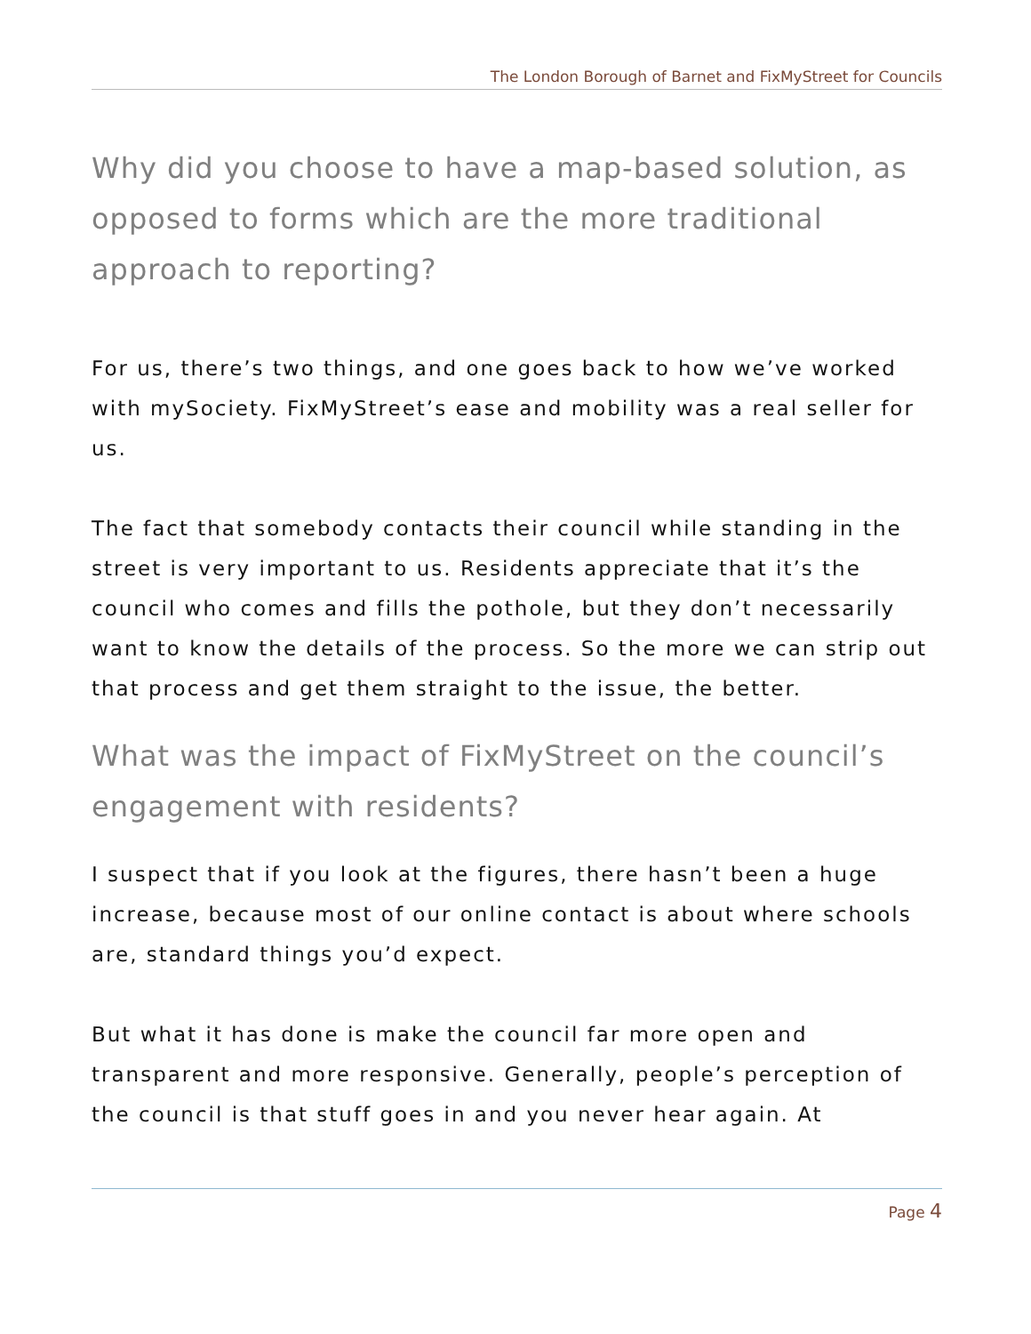The London Borough of Barnet and FixMyStreet for Councils
Why did you choose to have a map-based solution, as opposed to forms which are the more traditional approach to reporting?
For us, there’s two things, and one goes back to how we’ve worked with mySociety. FixMyStreet’s ease and mobility was a real seller for us.
The fact that somebody contacts their council while standing in the street is very important to us. Residents appreciate that it’s the council who comes and fills the pothole, but they don’t necessarily want to know the details of the process. So the more we can strip out that process and get them straight to the issue, the better.
What was the impact of FixMyStreet on the council’s engagement with residents?
I suspect that if you look at the figures, there hasn’t been a huge increase, because most of our online contact is about where schools are, standard things you’d expect.
But what it has done is make the council far more open and transparent and more responsive. Generally, people’s perception of the council is that stuff goes in and you never hear again. At
Page 4